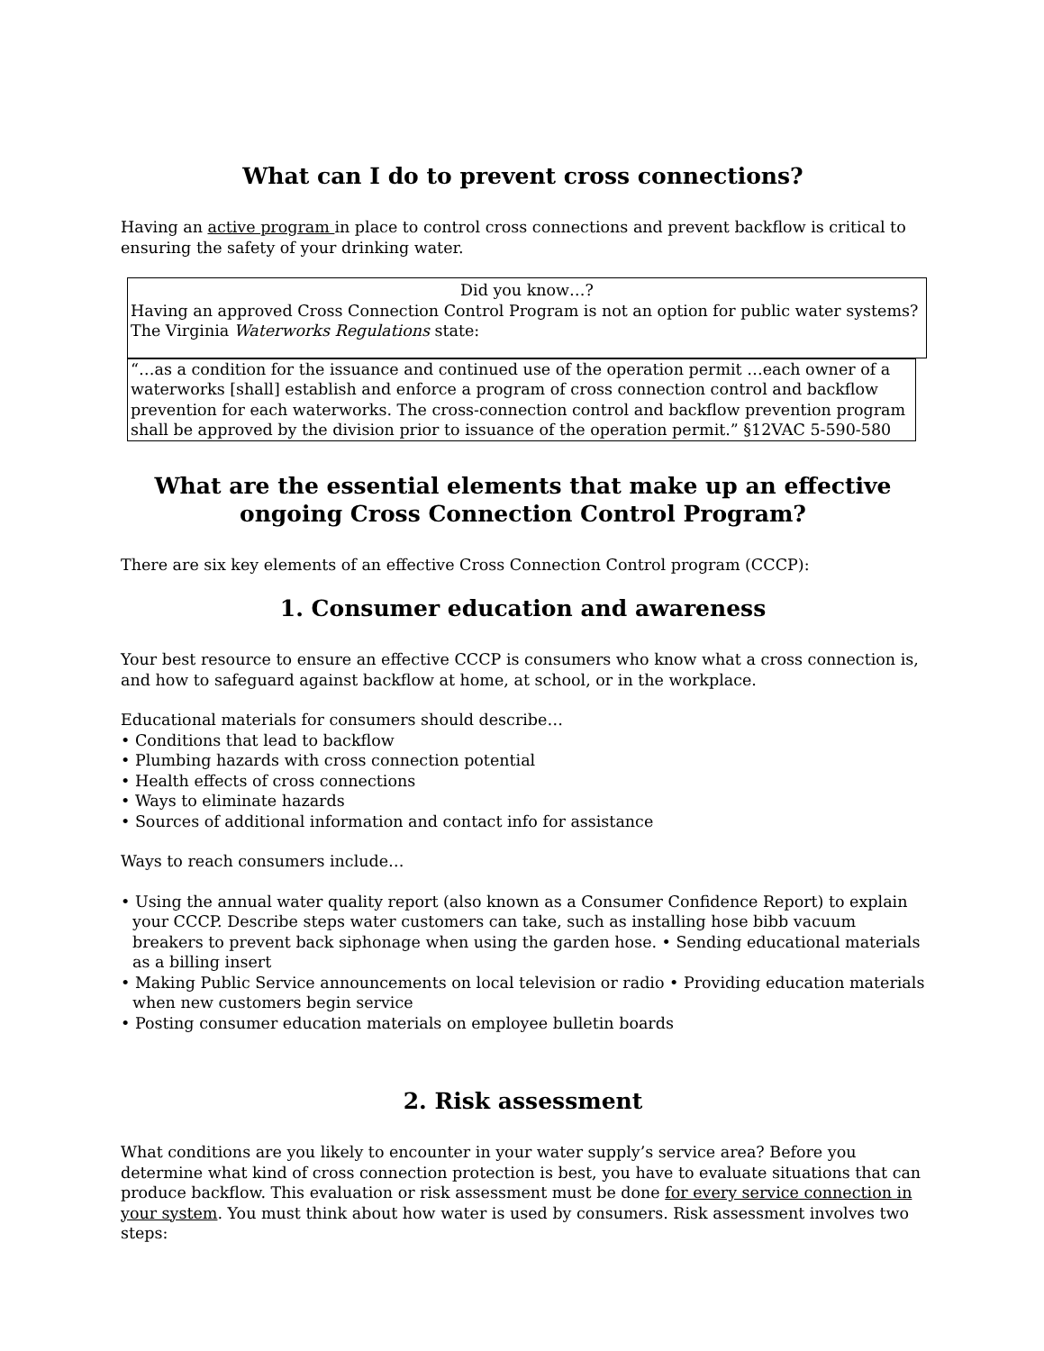What can I do to prevent cross connections?
Having an active program in place to control cross connections and prevent backflow is critical to ensuring the safety of your drinking water.
Did you know…?
Having an approved Cross Connection Control Program is not an option for public water systems? The Virginia Waterworks Regulations state:
“…as a condition for the issuance and continued use of the operation permit …each owner of a waterworks [shall] establish and enforce a program of cross connection control and backflow prevention for each waterworks. The cross-connection control and backflow prevention program shall be approved by the division prior to issuance of the operation permit.” §12VAC 5-590-580
What are the essential elements that make up an effective ongoing Cross Connection Control Program?
There are six key elements of an effective Cross Connection Control program (CCCP):
1. Consumer education and awareness
Your best resource to ensure an effective CCCP is consumers who know what a cross connection is, and how to safeguard against backflow at home, at school, or in the workplace.
Educational materials for consumers should describe…
• Conditions that lead to backflow
• Plumbing hazards with cross connection potential
• Health effects of cross connections
• Ways to eliminate hazards
• Sources of additional information and contact info for assistance
Ways to reach consumers include…
• Using the annual water quality report (also known as a Consumer Confidence Report) to explain your CCCP. Describe steps water customers can take, such as installing hose bibb vacuum breakers to prevent back siphonage when using the garden hose. • Sending educational materials as a billing insert
• Making Public Service announcements on local television or radio • Providing education materials when new customers begin service
• Posting consumer education materials on employee bulletin boards
2. Risk assessment
What conditions are you likely to encounter in your water supply’s service area? Before you determine what kind of cross connection protection is best, you have to evaluate situations that can produce backflow. This evaluation or risk assessment must be done for every service connection in your system. You must think about how water is used by consumers. Risk assessment involves two steps: